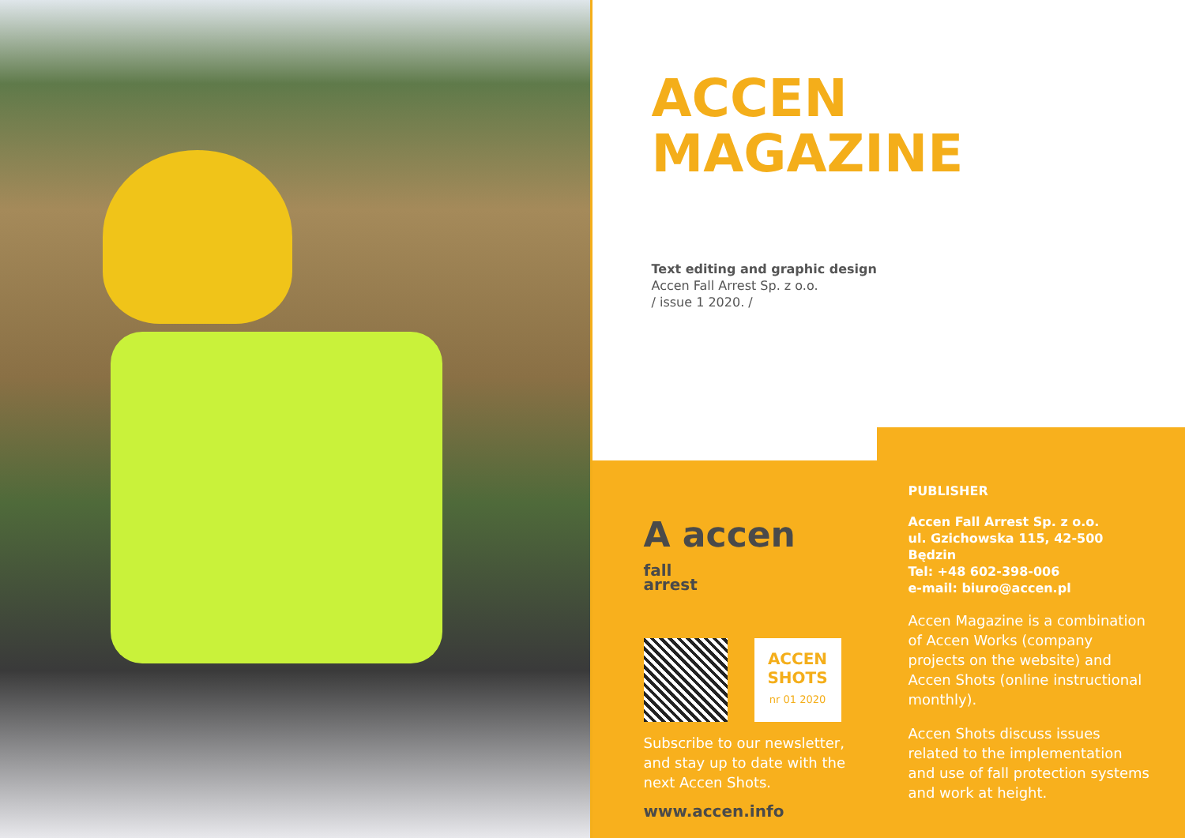ACCEN
MAGAZINE
Text editing and graphic design
Accen Fall Arrest Sp. z o.o.
/ issue 1 2020. /
A accen fall
arrest
ACCEN
SHOTS
nr 01 2020
Subscribe to our newsletter, and stay up to date with the next Accen Shots.
www.accen.info
PUBLISHER
Accen Fall Arrest Sp. z o.o.
ul. Gzichowska 115, 42-500 Będzin
Tel: +48 602-398-006
e-mail: biuro@accen.pl
Accen Magazine is a combination of Accen Works (company projects on the website) and Accen Shots (online instructional monthly).
Accen Shots discuss issues related to the implementation and use of fall protection systems and work at height.